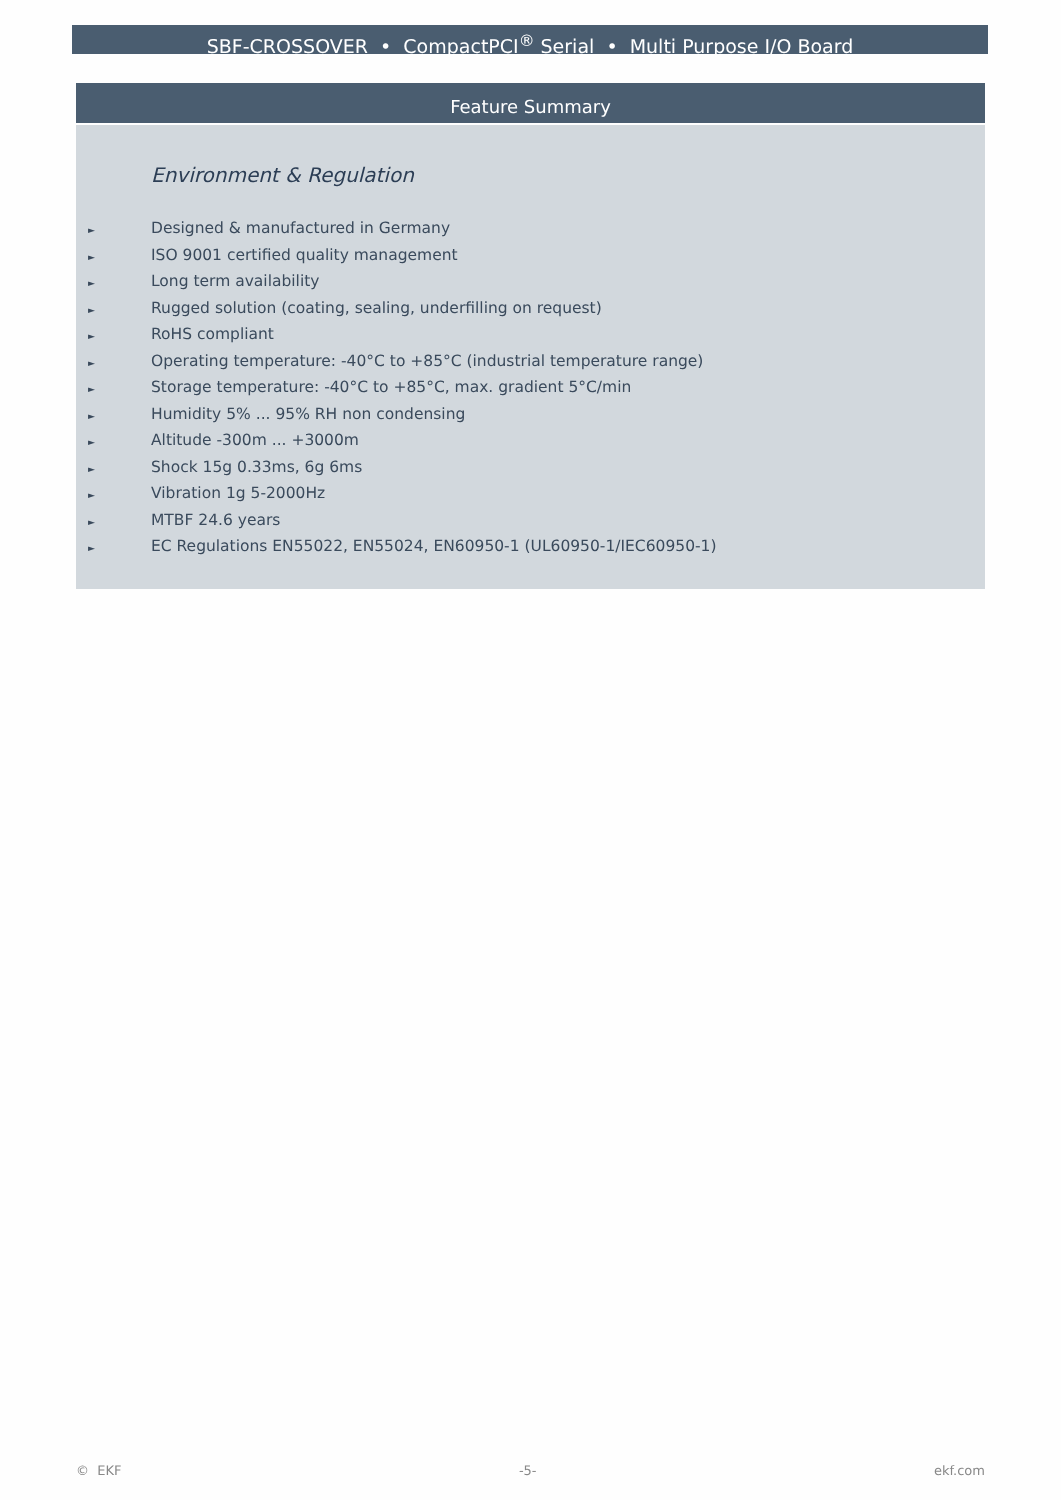SBF-CROSSOVER • CompactPCI<sup>®</sup> Serial • Multi Purpose I/O Board
Feature Summary
Environment & Regulation
► Designed & manufactured in Germany
► ISO 9001 certified quality management
► Long term availability
► Rugged solution (coating, sealing, underfilling on request)
► RoHS compliant
► Operating temperature: -40°C to +85°C (industrial temperature range)
► Storage temperature: -40°C to +85°C, max. gradient 5°C/min
► Humidity 5% ... 95% RH non condensing
► Altitude -300m ... +3000m
► Shock 15g 0.33ms, 6g 6ms
► Vibration 1g 5-2000Hz
► MTBF 24.6 years
► EC Regulations EN55022, EN55024, EN60950-1 (UL60950-1/IEC60950-1)
© EKF -5- ekf.com